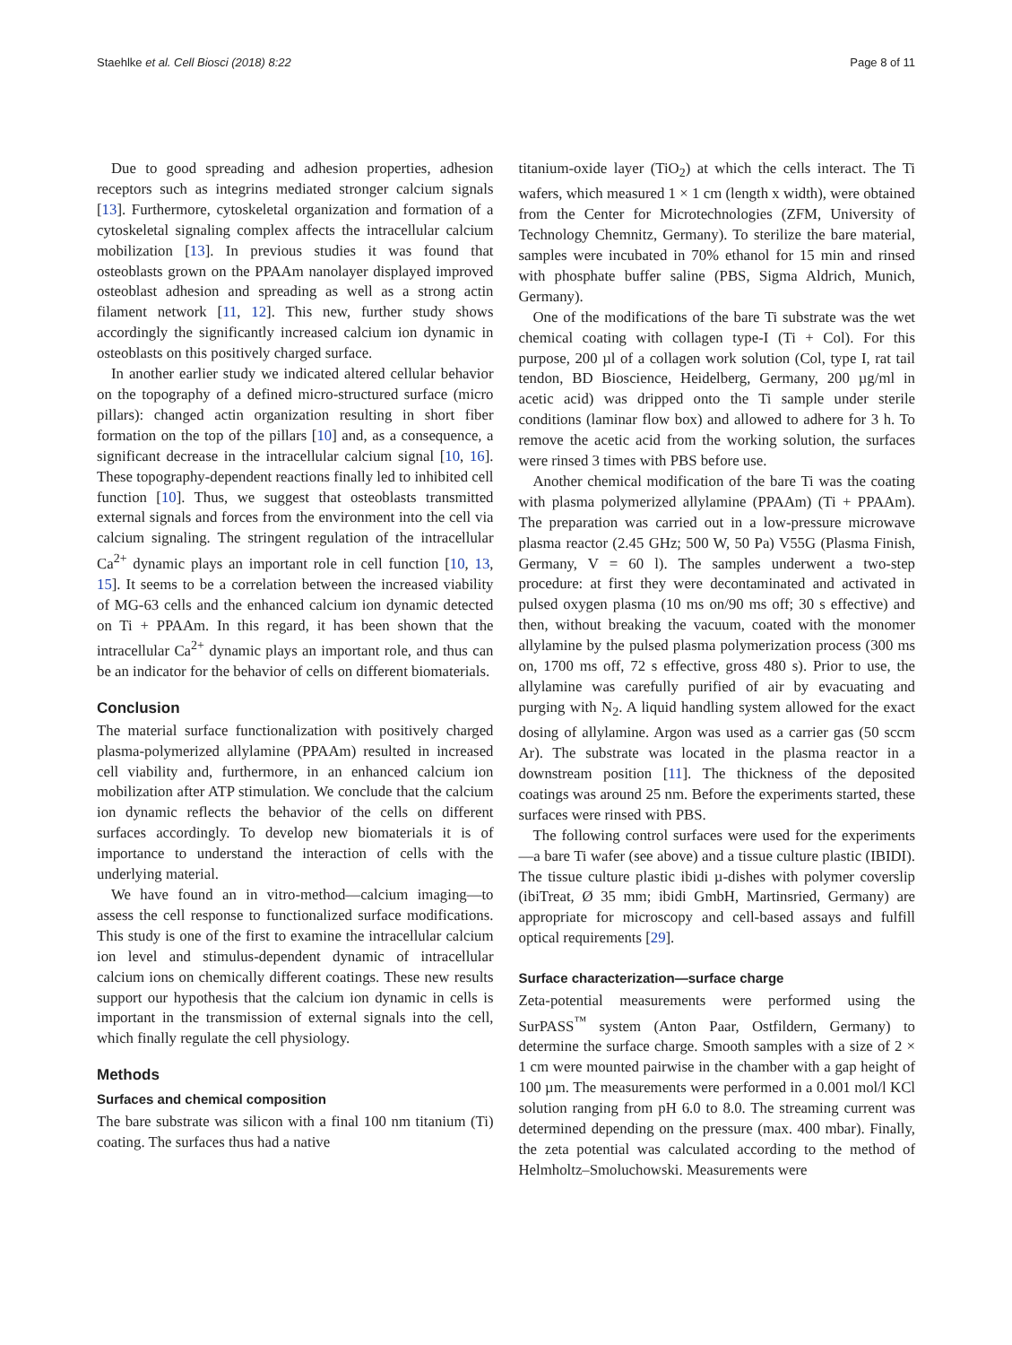Staehlke et al. Cell Biosci (2018) 8:22
Page 8 of 11
Due to good spreading and adhesion properties, adhesion receptors such as integrins mediated stronger calcium signals [13]. Furthermore, cytoskeletal organization and formation of a cytoskeletal signaling complex affects the intracellular calcium mobilization [13]. In previous studies it was found that osteoblasts grown on the PPAAm nanolayer displayed improved osteoblast adhesion and spreading as well as a strong actin filament network [11, 12]. This new, further study shows accordingly the significantly increased calcium ion dynamic in osteoblasts on this positively charged surface.
In another earlier study we indicated altered cellular behavior on the topography of a defined micro-structured surface (micro pillars): changed actin organization resulting in short fiber formation on the top of the pillars [10] and, as a consequence, a significant decrease in the intracellular calcium signal [10, 16]. These topography-dependent reactions finally led to inhibited cell function [10]. Thus, we suggest that osteoblasts transmitted external signals and forces from the environment into the cell via calcium signaling. The stringent regulation of the intracellular Ca<sup>2+</sup> dynamic plays an important role in cell function [10, 13, 15]. It seems to be a correlation between the increased viability of MG-63 cells and the enhanced calcium ion dynamic detected on Ti + PPAAm. In this regard, it has been shown that the intracellular Ca<sup>2+</sup> dynamic plays an important role, and thus can be an indicator for the behavior of cells on different biomaterials.
Conclusion
The material surface functionalization with positively charged plasma-polymerized allylamine (PPAAm) resulted in increased cell viability and, furthermore, in an enhanced calcium ion mobilization after ATP stimulation. We conclude that the calcium ion dynamic reflects the behavior of the cells on different surfaces accordingly. To develop new biomaterials it is of importance to understand the interaction of cells with the underlying material.
We have found an in vitro-method—calcium imaging—to assess the cell response to functionalized surface modifications. This study is one of the first to examine the intracellular calcium ion level and stimulus-dependent dynamic of intracellular calcium ions on chemically different coatings. These new results support our hypothesis that the calcium ion dynamic in cells is important in the transmission of external signals into the cell, which finally regulate the cell physiology.
Methods
Surfaces and chemical composition
The bare substrate was silicon with a final 100 nm titanium (Ti) coating. The surfaces thus had a native
titanium-oxide layer (TiO<sub>2</sub>) at which the cells interact. The Ti wafers, which measured 1 × 1 cm (length x width), were obtained from the Center for Microtechnologies (ZFM, University of Technology Chemnitz, Germany). To sterilize the bare material, samples were incubated in 70% ethanol for 15 min and rinsed with phosphate buffer saline (PBS, Sigma Aldrich, Munich, Germany).
One of the modifications of the bare Ti substrate was the wet chemical coating with collagen type-I (Ti + Col). For this purpose, 200 µl of a collagen work solution (Col, type I, rat tail tendon, BD Bioscience, Heidelberg, Germany, 200 µg/ml in acetic acid) was dripped onto the Ti sample under sterile conditions (laminar flow box) and allowed to adhere for 3 h. To remove the acetic acid from the working solution, the surfaces were rinsed 3 times with PBS before use.
Another chemical modification of the bare Ti was the coating with plasma polymerized allylamine (PPAAm) (Ti + PPAAm). The preparation was carried out in a low-pressure microwave plasma reactor (2.45 GHz; 500 W, 50 Pa) V55G (Plasma Finish, Germany, V = 60 l). The samples underwent a two-step procedure: at first they were decontaminated and activated in pulsed oxygen plasma (10 ms on/90 ms off; 30 s effective) and then, without breaking the vacuum, coated with the monomer allylamine by the pulsed plasma polymerization process (300 ms on, 1700 ms off, 72 s effective, gross 480 s). Prior to use, the allylamine was carefully purified of air by evacuating and purging with N<sub>2</sub>. A liquid handling system allowed for the exact dosing of allylamine. Argon was used as a carrier gas (50 sccm Ar). The substrate was located in the plasma reactor in a downstream position [11]. The thickness of the deposited coatings was around 25 nm. Before the experiments started, these surfaces were rinsed with PBS.
The following control surfaces were used for the experiments—a bare Ti wafer (see above) and a tissue culture plastic (IBIDI). The tissue culture plastic ibidi µ-dishes with polymer coverslip (ibiTreat, Ø 35 mm; ibidi GmbH, Martinsried, Germany) are appropriate for microscopy and cell-based assays and fulfill optical requirements [29].
Surface characterization—surface charge
Zeta-potential measurements were performed using the SurPASS<sup>™</sup> system (Anton Paar, Ostfildern, Germany) to determine the surface charge. Smooth samples with a size of 2 × 1 cm were mounted pairwise in the chamber with a gap height of 100 µm. The measurements were performed in a 0.001 mol/l KCl solution ranging from pH 6.0 to 8.0. The streaming current was determined depending on the pressure (max. 400 mbar). Finally, the zeta potential was calculated according to the method of Helmholtz–Smoluchowski. Measurements were